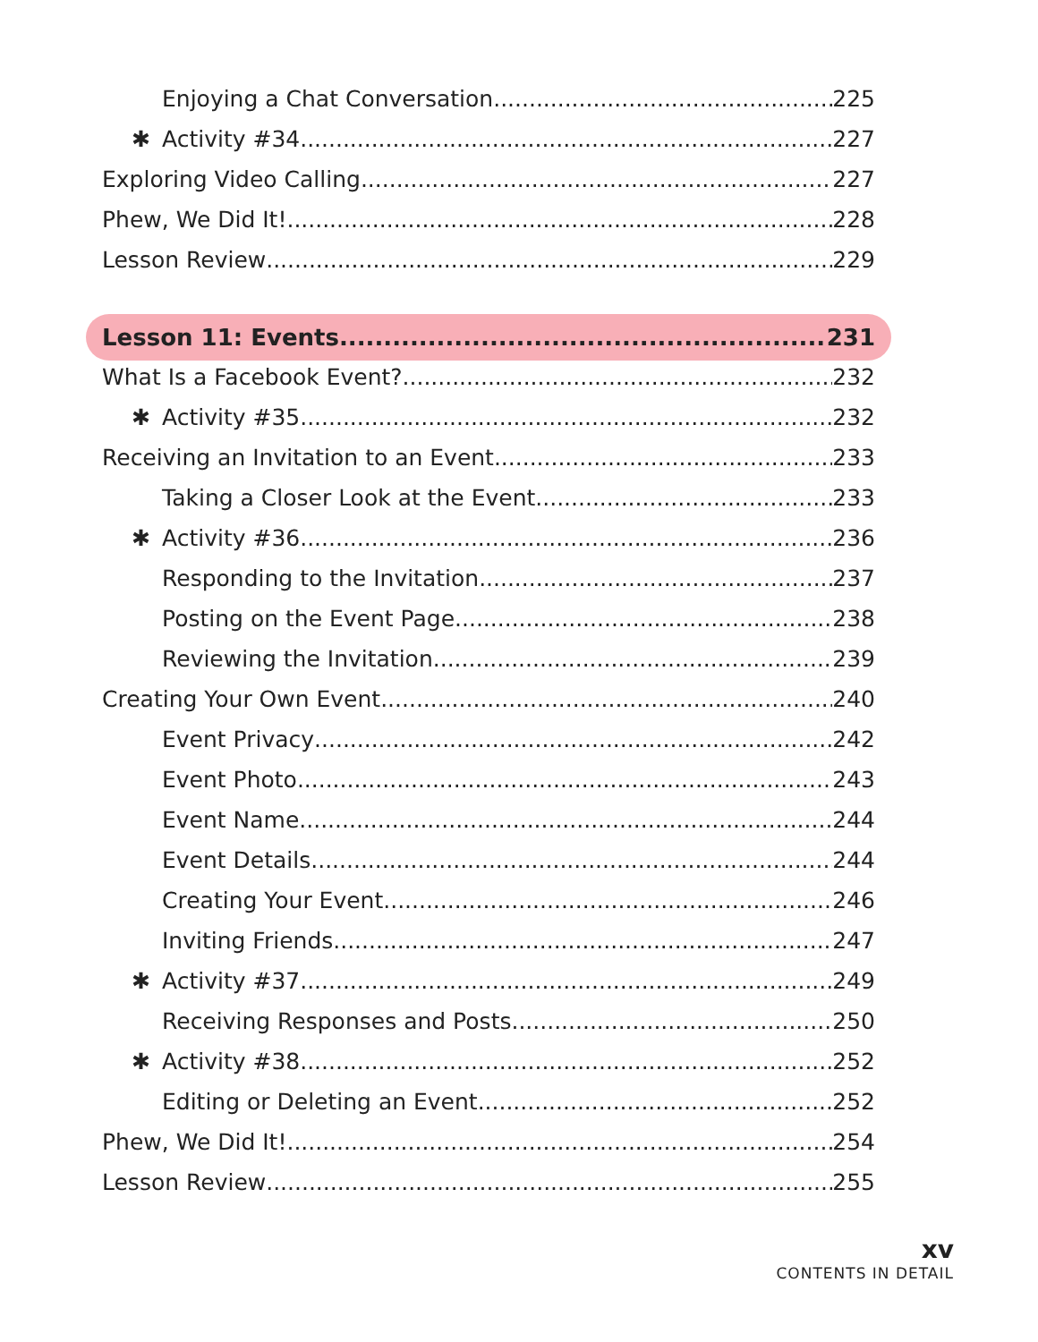Enjoying a Chat Conversation 225
✱ Activity #34 227
Exploring Video Calling 227
Phew, We Did It! 228
Lesson Review 229
Lesson 11: Events 231
What Is a Facebook Event? 232
✱ Activity #35 232
Receiving an Invitation to an Event 233
Taking a Closer Look at the Event 233
✱ Activity #36 236
Responding to the Invitation 237
Posting on the Event Page 238
Reviewing the Invitation 239
Creating Your Own Event 240
Event Privacy 242
Event Photo 243
Event Name 244
Event Details 244
Creating Your Event 246
Inviting Friends 247
✱ Activity #37 249
Receiving Responses and Posts 250
✱ Activity #38 252
Editing or Deleting an Event 252
Phew, We Did It! 254
Lesson Review 255
xv
CONTENTS IN DETAIL